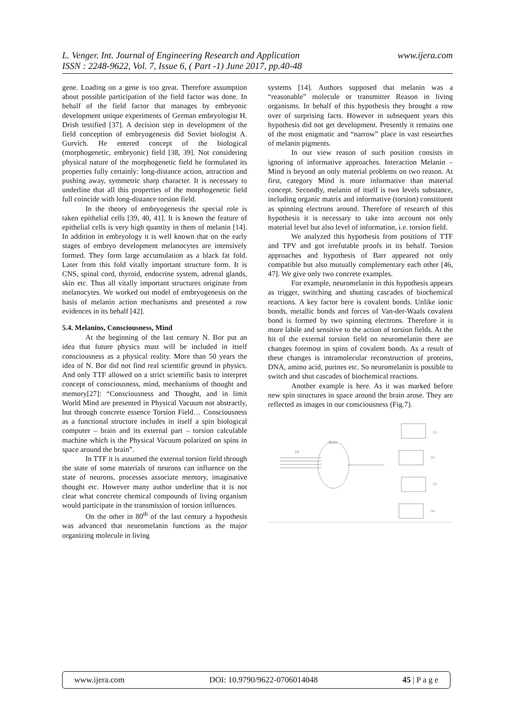www.ijera.com L. Venger. Int. Journal of Engineering Research and Application
ISSN : 2248-9622, Vol. 7, Issue 6, ( Part -1) June 2017, pp.40-48
gene. Loading on a gene is too great. Therefore assumption about possible participation of the field factor was done. In behalf of the field factor that manages by embryonic development unique experiments of German embryologist H. Drish testified [37]. A decision step in development of the field conception of embryogenesis did Soviet biologist A. Gurvich. He entered concept of the biological (morphogenetic, embryonic) field [38, 39]. Not considering physical nature of the morphogenetic field he formulated its properties fully certainly: long-distance action, attraction and pushing away, symmetric sharp character. It is necessary to underline that all this properties of the morphogenetic field full coincide with long-distance torsion field.
In the theory of embryogenesis the special role is taken epithelial cells [39, 40, 41]. It is known the feature of epithelial cells is very high quantity in them of melanin [14]. In addition in embryology it is well known that on the early stages of embryo development melanocytes are intensively formed. They form large accumulation as a black fat fold. Later from this fold vitally important structure form. It is CNS, spinal cord, thyroid, endocrine system, adrenal glands, skin etc. Thus all vitally important structures originate from melanocytes. We worked out model of embryogenesis on the basis of melanin action mechanisms and presented a row evidences in its behalf [42].
5.4. Melanins, Consciousness, Mind
At the beginning of the last century N. Bor put an idea that future physics must will be included in itself consciousness as a physical reality. More than 50 years the idea of N. Bor did not find real scientific ground in physics. And only TTF allowed on a strict scientific basis to interpret concept of consciousness, mind, mechanisms of thought and memory[27]: “Consciousness and Thought, and in limit World Mind are presented in Physical Vacuum not abstractly, but through concrete essence Torsion Field… Consciousness as a functional structure includes in itself a spin biological computer – brain and its external part – torsion calculable machine which is the Physical Vacuum polarized on spins in space around the brain”.
In TTF it is assumed the external torsion field through the state of some materials of neurons can influence on the state of neurons, processes associate memory, imaginative thought etc. However many author underline that it is not clear what concrete chemical compounds of living organism would participate in the transmission of torsion influences.
On the other in 80<sup>th</sup> of the last century a hypothesis was advanced that neuromelanin functions as the major organizing molecule in living
systems [14]. Authors supposed that melanin was a “reasonable” molecule or transmitter Reason in living organisms. In behalf of this hypothesis they brought a row over of surprising facts. However in subsequent years this hypothesis did not get development. Presently it remains one of the most enigmatic and “narrow” place in vast researches of melanin pigments.
In our view reason of such position consists in ignoring of informative approaches. Interaction Melanin – Mind is beyond an only material problems on two reason. At first, category Mind is more informative than material concept. Secondly, melanin of itself is two levels substance, including organic matrix and informative (torsion) constituent as spinning electrons around. Therefore of research of this hypothesis it is necessary to take into account not only material level but also level of information, i.e. torsion field.
We analyzed this hypothesis from positions of TTF and TPV and got irrefutable proofs in its behalf. Torsion approaches and hypothesis of Barr appeared not only compatible but also mutually complementary each other [46, 47]. We give only two concrete examples.
For example, neuromelanin in this hypothesis appears as trigger, switching and shutting cascades of biochemical reactions. A key factor here is covalent bonds. Unlike ionic bonds, metallic bonds and forces of Van-der-Waals covalent bond is formed by two spinning electrons. Therefore it is more labile and sensitive to the action of torsion fields. At the hit of the external torsion field on neuromelanin there are changes foremost in spins of covalent bonds. As a result of these changes is intramolecular reconstruction of proteins, DNA, amino acid, purines etc. So neuromelanin is possible to switch and shut cascades of biochemical reactions.
Another example is here. As it was marked before new spin structures in space around the brain arose. They are reflected as images in our consciousness (Fig.7).
Brain
TF
O1
O2
O3
O4
www.ijera.com DOI: 10.9790/9622-0706014048 45 | P a g e